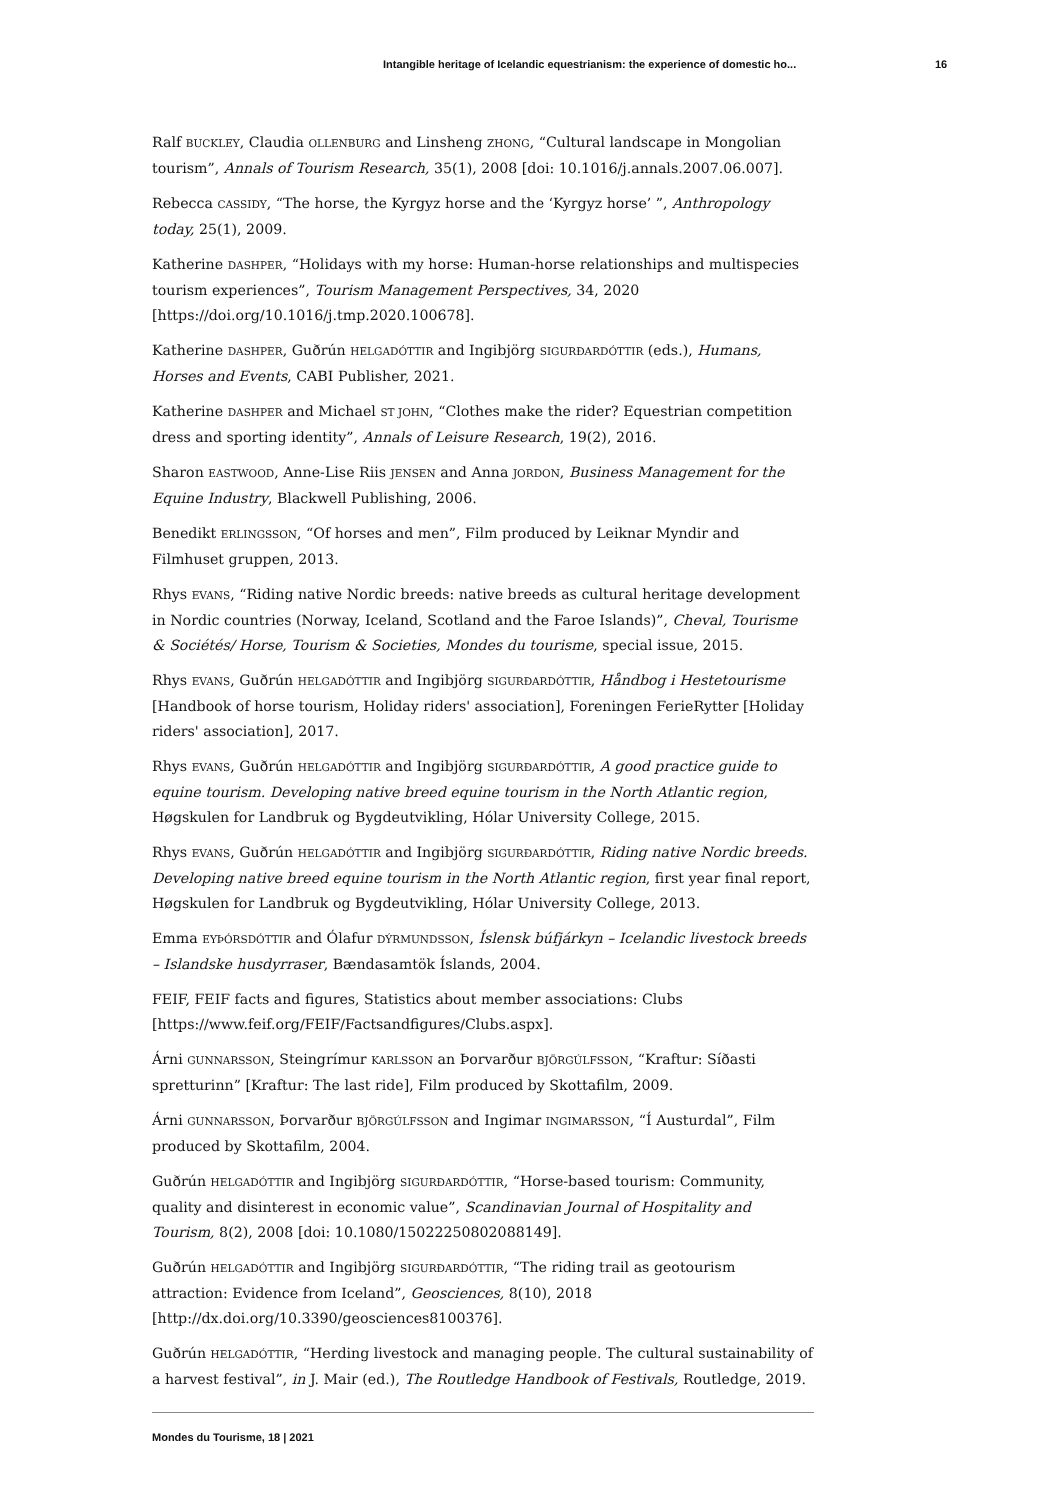Intangible heritage of Icelandic equestrianism: the experience of domestic ho... 16
Ralf BUCKLEY, Claudia OLLENBURG and Linsheng ZHONG, “Cultural landscape in Mongolian tourism”, Annals of Tourism Research, 35(1), 2008 [doi: 10.1016/j.annals.2007.06.007].
Rebecca CASSIDY, “The horse, the Kyrgyz horse and the ‘Kyrgyz horse’ ”, Anthropology today, 25(1), 2009.
Katherine DASHPER, “Holidays with my horse: Human-horse relationships and multispecies tourism experiences”, Tourism Management Perspectives, 34, 2020 [https://doi.org/10.1016/j.tmp.2020.100678].
Katherine DASHPER, Guðrún HELGADÓTTIR and Ingibjörg SIGURÐARDÓTTIR (eds.), Humans, Horses and Events, CABI Publisher, 2021.
Katherine DASHPER and Michael ST JOHN, “Clothes make the rider? Equestrian competition dress and sporting identity”, Annals of Leisure Research, 19(2), 2016.
Sharon EASTWOOD, Anne-Lise Riis JENSEN and Anna JORDON, Business Management for the Equine Industry, Blackwell Publishing, 2006.
Benedikt ERLINGSSON, “Of horses and men”, Film produced by Leiknar Myndir and Filmhuset gruppen, 2013.
Rhys EVANS, “Riding native Nordic breeds: native breeds as cultural heritage development in Nordic countries (Norway, Iceland, Scotland and the Faroe Islands)”, Cheval, Tourisme & Sociétés/ Horse, Tourism & Societies, Mondes du tourisme, special issue, 2015.
Rhys EVANS, Guðrún HELGADÓTTIR and Ingibjörg SIGURÐARDÓTTIR, Håndbog i Hestetourisme [Handbook of horse tourism, Holiday riders' association], Foreningen FerieRytter [Holiday riders' association], 2017.
Rhys EVANS, Guðrún HELGADÓTTIR and Ingibjörg SIGURÐARDÓTTIR, A good practice guide to equine tourism. Developing native breed equine tourism in the North Atlantic region, Høgskulen for Landbruk og Bygdeutvikling, Hólar University College, 2015.
Rhys EVANS, Guðrún HELGADÓTTIR and Ingibjörg SIGURÐARDÓTTIR, Riding native Nordic breeds. Developing native breed equine tourism in the North Atlantic region, first year final report, Høgskulen for Landbruk og Bygdeutvikling, Hólar University College, 2013.
Emma EYÞÓRSDÓTTIR and Ólafur DÝRMUNDSSON, Íslensk búfjárkyn – Icelandic livestock breeds – Islandske husdyrraser, Bændasamtök Íslands, 2004.
FEIF, FEIF facts and figures, Statistics about member associations: Clubs [https://www.feif.org/FEIF/Factsandfigures/Clubs.aspx].
Árni GUNNARSSON, Steingrímur KARLSSON an Þorvarður BJÖRGÚLFSSON, “Kraftur: Síðasti spretturinn” [Kraftur: The last ride], Film produced by Skottafilm, 2009.
Árni GUNNARSSON, Þorvarður BJÖRGÚLFSSON and Ingimar INGIMARSSON, “Í Austurdal”, Film produced by Skottafilm, 2004.
Guðrún HELGADÓTTIR and Ingibjörg SIGURÐARDÓTTIR, “Horse-based tourism: Community, quality and disinterest in economic value”, Scandinavian Journal of Hospitality and Tourism, 8(2), 2008 [doi: 10.1080/15022250802088149].
Guðrún HELGADÓTTIR and Ingibjörg SIGURÐARDÓTTIR, “The riding trail as geotourism attraction: Evidence from Iceland”, Geosciences, 8(10), 2018 [http://dx.doi.org/10.3390/geosciences8100376].
Guðrún HELGADÓTTIR, “Herding livestock and managing people. The cultural sustainability of a harvest festival”, in J. Mair (ed.), The Routledge Handbook of Festivals, Routledge, 2019.
Mondes du Tourisme, 18 | 2021